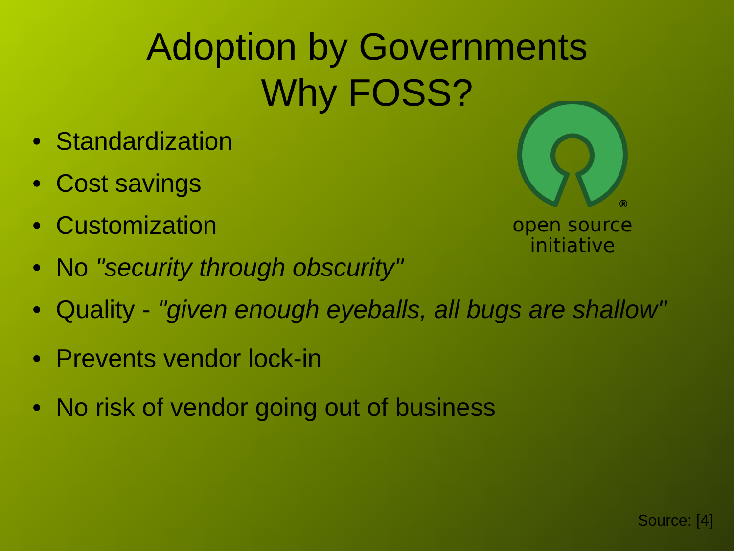Adoption by Governments
Why FOSS?
®
open source
initiative
• Standardization
• Cost savings
• Customization
• No "security through obscurity"
• Quality - "given enough eyeballs, all bugs are shallow"
• Prevents vendor lock-in
• No risk of vendor going out of business
Source: [4]